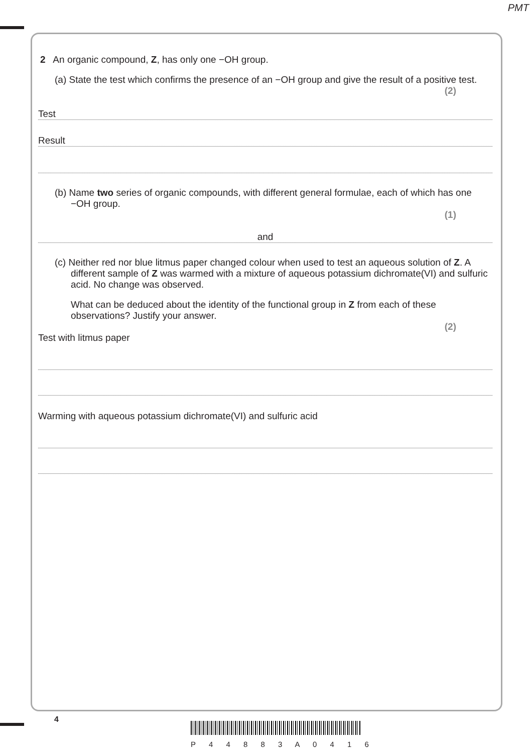PMT
2 An organic compound, Z, has only one −OH group.
(a) State the test which confirms the presence of an −OH group and give the result of a positive test.
(2)
Test
Result
(b) Name two series of organic compounds, with different general formulae, each of which has one −OH group.
(1)
and
(c) Neither red nor blue litmus paper changed colour when used to test an aqueous solution of Z. A different sample of Z was warmed with a mixture of aqueous potassium dichromate(VI) and sulfuric acid. No change was observed.
What can be deduced about the identity of the functional group in Z from each of these observations? Justify your answer.
(2)
Test with litmus paper
Warming with aqueous potassium dichromate(VI) and sulfuric acid
4
P 4 4 8 8 3 A 0 4 1 6